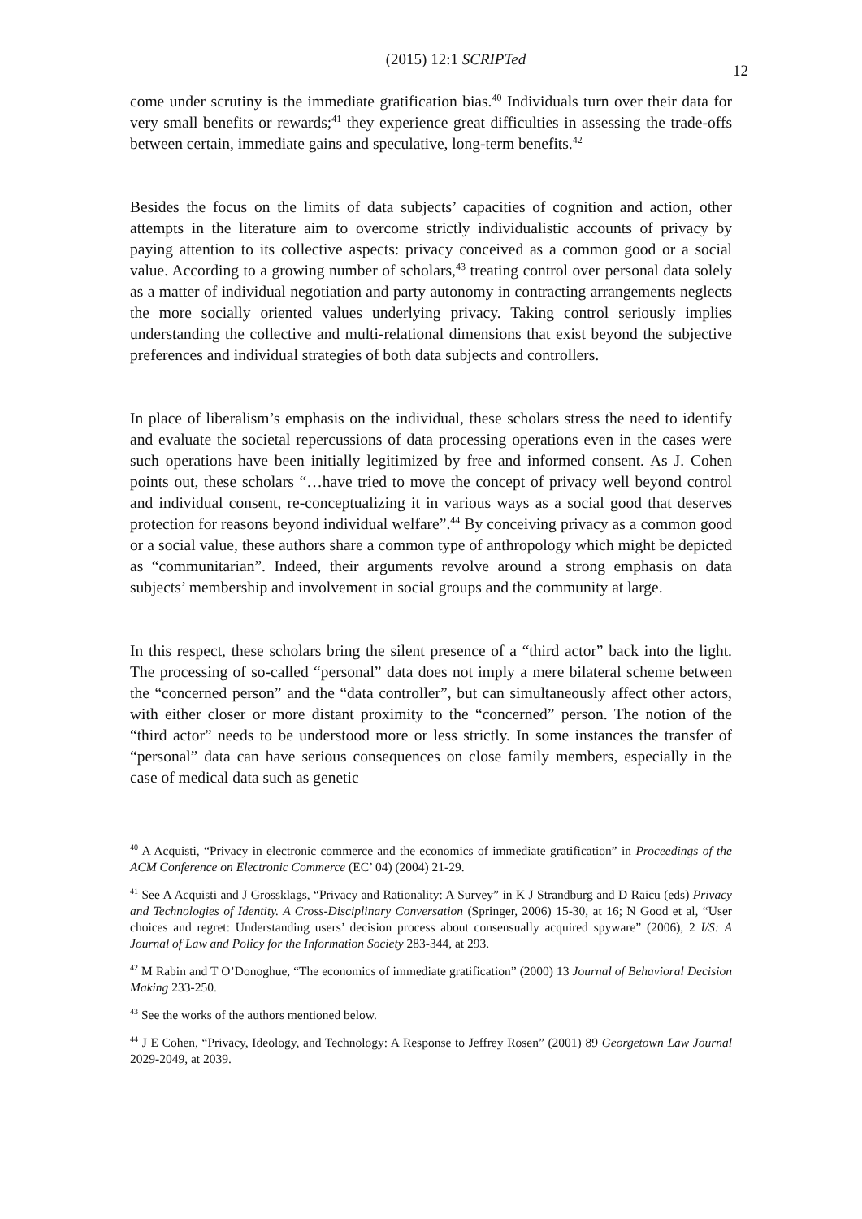(2015) 12:1 SCRIPTed 12
come under scrutiny is the immediate gratification bias.<sup>40</sup> Individuals turn over their data for very small benefits or rewards;<sup>41</sup> they experience great difficulties in assessing the trade-offs between certain, immediate gains and speculative, long-term benefits.<sup>42</sup>
Besides the focus on the limits of data subjects’ capacities of cognition and action, other attempts in the literature aim to overcome strictly individualistic accounts of privacy by paying attention to its collective aspects: privacy conceived as a common good or a social value. According to a growing number of scholars,<sup>43</sup> treating control over personal data solely as a matter of individual negotiation and party autonomy in contracting arrangements neglects the more socially oriented values underlying privacy. Taking control seriously implies understanding the collective and multi-relational dimensions that exist beyond the subjective preferences and individual strategies of both data subjects and controllers.
In place of liberalism’s emphasis on the individual, these scholars stress the need to identify and evaluate the societal repercussions of data processing operations even in the cases were such operations have been initially legitimized by free and informed consent. As J. Cohen points out, these scholars “…have tried to move the concept of privacy well beyond control and individual consent, re-conceptualizing it in various ways as a social good that deserves protection for reasons beyond individual welfare”.<sup>44</sup> By conceiving privacy as a common good or a social value, these authors share a common type of anthropology which might be depicted as “communitarian”. Indeed, their arguments revolve around a strong emphasis on data subjects’ membership and involvement in social groups and the community at large.
In this respect, these scholars bring the silent presence of a “third actor” back into the light. The processing of so-called “personal” data does not imply a mere bilateral scheme between the “concerned person” and the “data controller”, but can simultaneously affect other actors, with either closer or more distant proximity to the “concerned” person. The notion of the “third actor” needs to be understood more or less strictly. In some instances the transfer of “personal” data can have serious consequences on close family members, especially in the case of medical data such as genetic
<sup>40</sup> A Acquisti, “Privacy in electronic commerce and the economics of immediate gratification” in Proceedings of the ACM Conference on Electronic Commerce (EC’ 04) (2004) 21-29.
<sup>41</sup> See A Acquisti and J Grossklags, “Privacy and Rationality: A Survey” in K J Strandburg and D Raicu (eds) Privacy and Technologies of Identity. A Cross-Disciplinary Conversation (Springer, 2006) 15-30, at 16; N Good et al, “User choices and regret: Understanding users’ decision process about consensually acquired spyware” (2006), 2 I/S: A Journal of Law and Policy for the Information Society 283-344, at 293.
<sup>42</sup> M Rabin and T O’Donoghue, “The economics of immediate gratification” (2000) 13 Journal of Behavioral Decision Making 233-250.
<sup>43</sup> See the works of the authors mentioned below.
<sup>44</sup> J E Cohen, “Privacy, Ideology, and Technology: A Response to Jeffrey Rosen” (2001) 89 Georgetown Law Journal 2029-2049, at 2039.